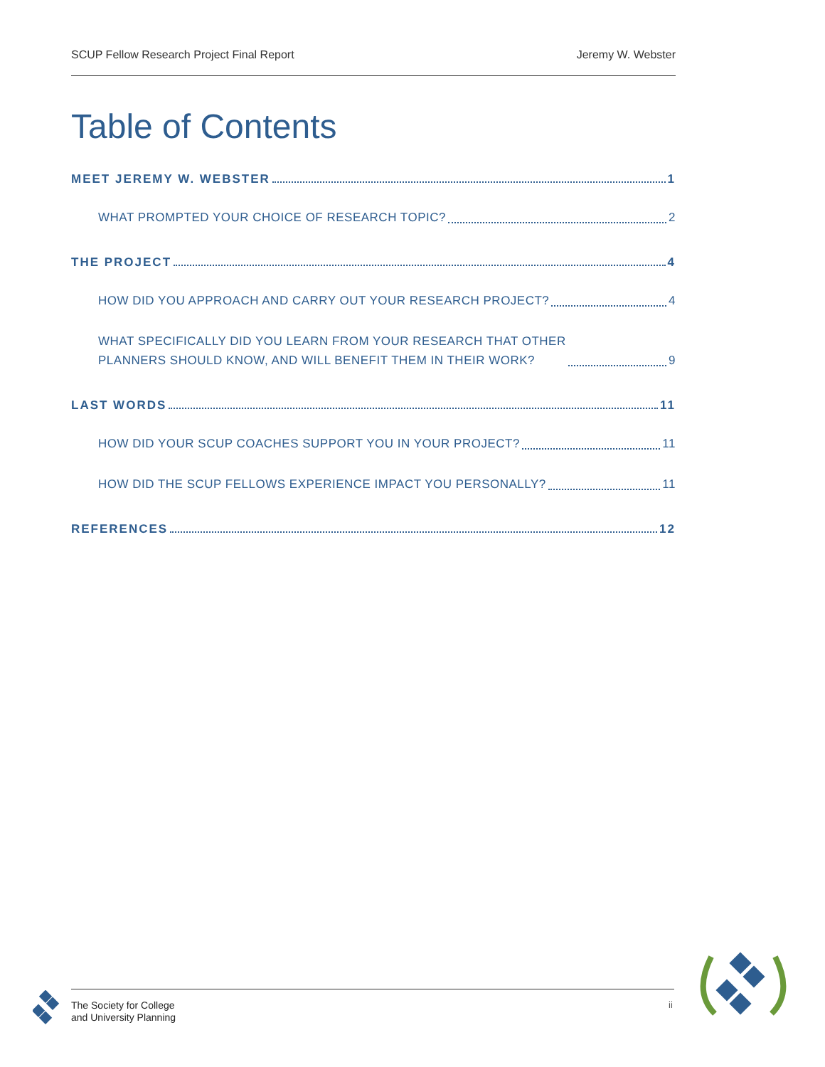SCUP Fellow Research Project Final Report Jeremy W. Webster
Table of Contents
MEET JEREMY W. WEBSTER 1
WHAT PROMPTED YOUR CHOICE OF RESEARCH TOPIC? 2
THE PROJECT 4
HOW DID YOU APPROACH AND CARRY OUT YOUR RESEARCH PROJECT? 4
WHAT SPECIFICALLY DID YOU LEARN FROM YOUR RESEARCH THAT OTHER
PLANNERS SHOULD KNOW, AND WILL BENEFIT THEM IN THEIR WORK? 9
LAST WORDS 11
HOW DID YOUR SCUP COACHES SUPPORT YOU IN YOUR PROJECT? 11
HOW DID THE SCUP FELLOWS EXPERIENCE IMPACT YOU PERSONALLY? 11
REFERENCES 12
The Society for College
and University Planning
ii